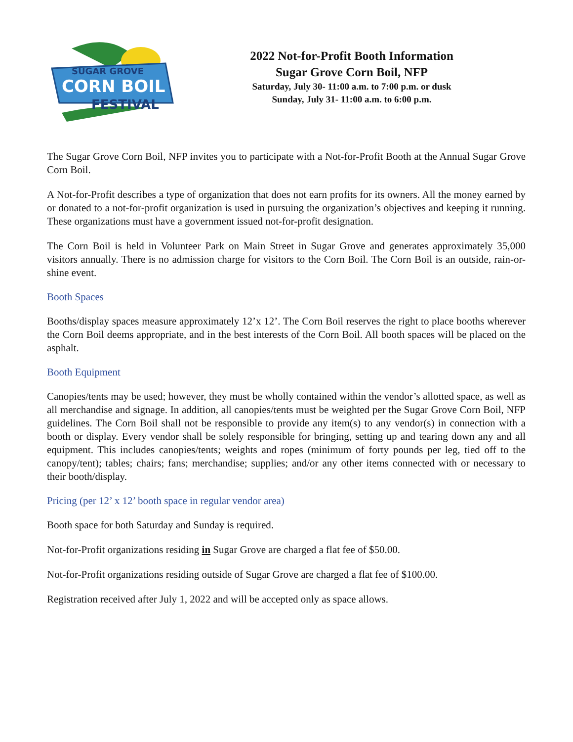SUGAR GROVE
CORN BOIL
FESTIVAL
2022 Not-for-Profit Booth Information
Sugar Grove Corn Boil, NFP
Saturday, July 30- 11:00 a.m. to 7:00 p.m. or dusk
Sunday, July 31- 11:00 a.m. to 6:00 p.m.
The Sugar Grove Corn Boil, NFP invites you to participate with a Not-for-Profit Booth at the Annual Sugar Grove Corn Boil.
A Not-for-Profit describes a type of organization that does not earn profits for its owners. All the money earned by or donated to a not-for-profit organization is used in pursuing the organization’s objectives and keeping it running. These organizations must have a government issued not-for-profit designation.
The Corn Boil is held in Volunteer Park on Main Street in Sugar Grove and generates approximately 35,000 visitors annually. There is no admission charge for visitors to the Corn Boil. The Corn Boil is an outside, rain-or-shine event.
Booth Spaces
Booths/display spaces measure approximately 12’x 12’. The Corn Boil reserves the right to place booths wherever the Corn Boil deems appropriate, and in the best interests of the Corn Boil. All booth spaces will be placed on the asphalt.
Booth Equipment
Canopies/tents may be used; however, they must be wholly contained within the vendor’s allotted space, as well as all merchandise and signage. In addition, all canopies/tents must be weighted per the Sugar Grove Corn Boil, NFP guidelines. The Corn Boil shall not be responsible to provide any item(s) to any vendor(s) in connection with a booth or display. Every vendor shall be solely responsible for bringing, setting up and tearing down any and all equipment. This includes canopies/tents; weights and ropes (minimum of forty pounds per leg, tied off to the canopy/tent); tables; chairs; fans; merchandise; supplies; and/or any other items connected with or necessary to their booth/display.
Pricing (per 12’ x 12’ booth space in regular vendor area)
Booth space for both Saturday and Sunday is required.
Not-for-Profit organizations residing in Sugar Grove are charged a flat fee of $50.00.
Not-for-Profit organizations residing outside of Sugar Grove are charged a flat fee of $100.00.
Registration received after July 1, 2022 and will be accepted only as space allows.